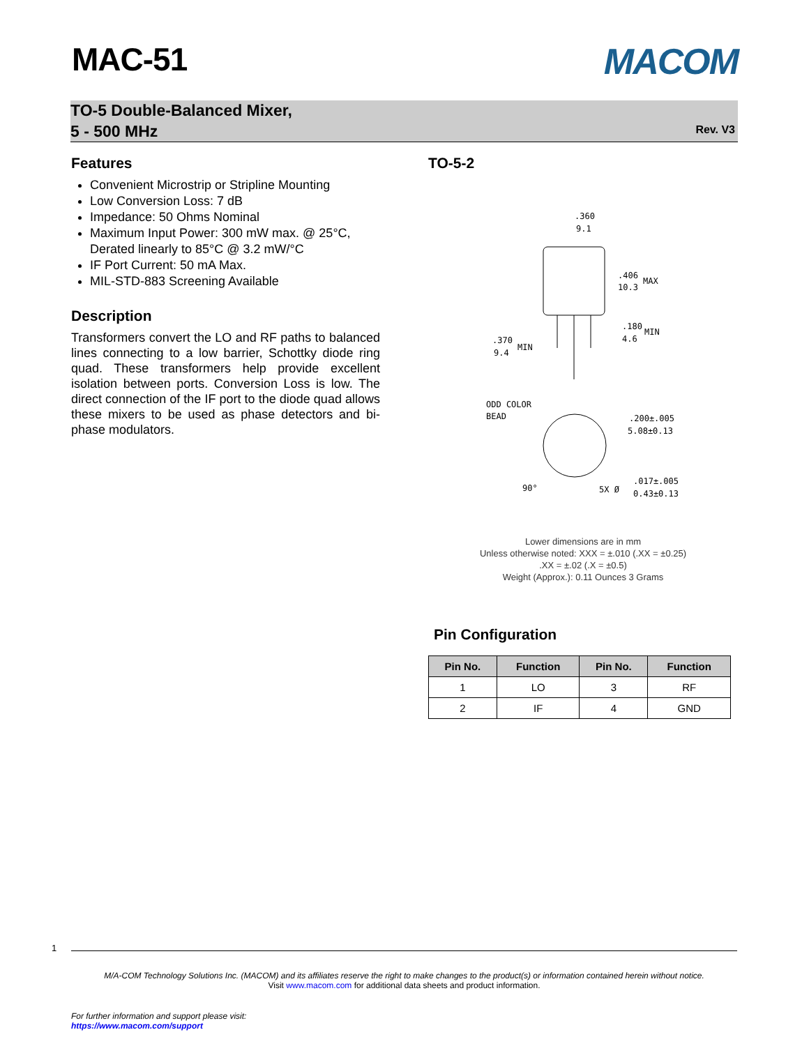MAC-51 MACOM
TO-5 Double-Balanced Mixer,
5 - 500 MHz
Rev. V3
Features
Convenient Microstrip or Stripline Mounting
Low Conversion Loss: 7 dB
Impedance: 50 Ohms Nominal
Maximum Input Power: 300 mW max. @ 25°C, Derated linearly to 85°C @ 3.2 mW/°C
IF Port Current: 50 mA Max.
MIL-STD-883 Screening Available
Description
Transformers convert the LO and RF paths to balanced lines connecting to a low barrier, Schottky diode ring quad. These transformers help provide excellent isolation between ports. Conversion Loss is low. The direct connection of the IF port to the diode quad allows these mixers to be used as phase detectors and bi-phase modulators.
TO-5-2
.360
9.1
.406
10.3
MAX
.180
4.6
MIN
.370
9.4
MIN
ODD COLOR
BEAD
.200±.005
5.08±0.13
90°
5X Ø
.017±.005
0.43±0.13
Lower dimensions are in mm
Unless otherwise noted: XXX = ±.010 (.XX = ±0.25)
.XX = ±.02 (.X = ±0.5)
Weight (Approx.): 0.11 Ounces 3 Grams
Pin Configuration
| Pin No. | Function | Pin No. | Function |
| --- | --- | --- | --- |
| 1 | LO | 3 | RF |
| 2 | IF | 4 | GND |
1
M/A-COM Technology Solutions Inc. (MACOM) and its affiliates reserve the right to make changes to the product(s) or information contained herein without notice.
Visit www.macom.com for additional data sheets and product information.
For further information and support please visit:
https://www.macom.com/support